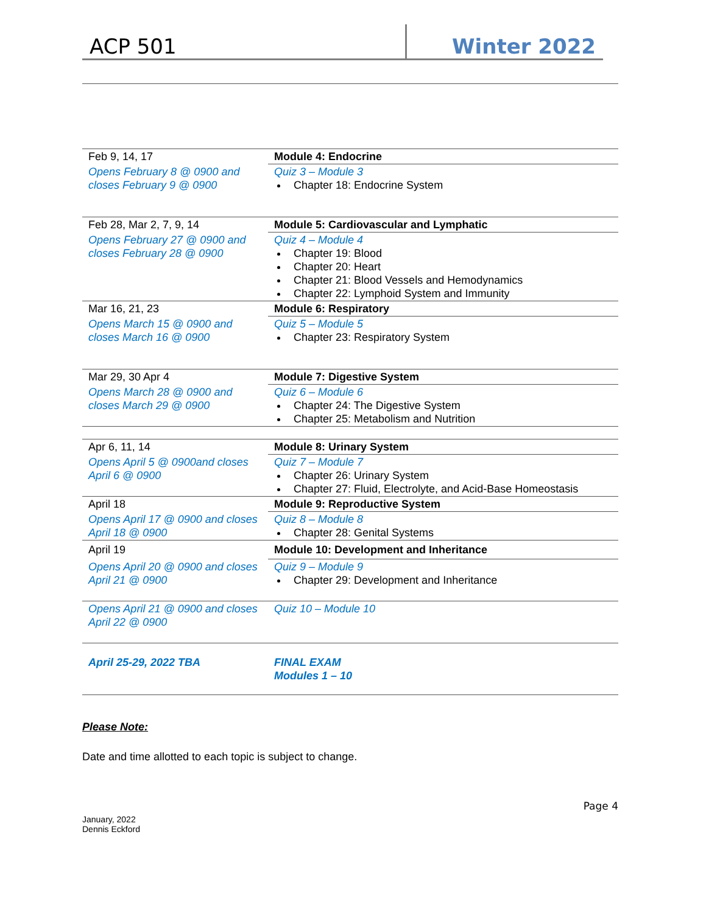ACP 501
Winter 2022
| Feb 9, 14, 17 | Module 4: Endocrine |
| Opens February 8 @ 0900 and closes February 9 @ 0900 | Quiz 3 – Module 3 Chapter 18: Endocrine System |
| Feb 28, Mar 2, 7, 9, 14 | Module 5: Cardiovascular and Lymphatic |
| Opens February 27 @ 0900 and closes February 28 @ 0900 | Quiz 4 – Module 4 Chapter 19: Blood Chapter 20: Heart Chapter 21: Blood Vessels and Hemodynamics Chapter 22: Lymphoid System and Immunity |
| Mar 16, 21, 23 | Module 6: Respiratory |
| Opens March 15 @ 0900 and closes March 16 @ 0900 | Quiz 5 – Module 5 Chapter 23: Respiratory System |
| Mar 29, 30 Apr 4 | Module 7: Digestive System |
| Opens March 28 @ 0900 and closes March 29 @ 0900 | Quiz 6 – Module 6 Chapter 24: The Digestive System Chapter 25: Metabolism and Nutrition |
| Apr 6, 11, 14 | Module 8: Urinary System |
| Opens April 5 @ 0900and closes April 6 @ 0900 | Quiz 7 – Module 7 Chapter 26: Urinary System Chapter 27: Fluid, Electrolyte, and Acid-Base Homeostasis |
| April 18 | Module 9: Reproductive System |
| Opens April 17 @ 0900 and closes April 18 @ 0900 | Quiz 8 – Module 8 Chapter 28: Genital Systems |
| April 19 | Module 10: Development and Inheritance |
| Opens April 20 @ 0900 and closes April 21 @ 0900 | Quiz 9 – Module 9 Chapter 29: Development and Inheritance |
| Opens April 21 @ 0900 and closes April 22 @ 0900 | Quiz 10 – Module 10 |
| April 25-29, 2022 TBA | FINAL EXAM Modules 1 – 10 |
Please Note:
Date and time allotted to each topic is subject to change.
January, 2022
Dennis Eckford
Page 4